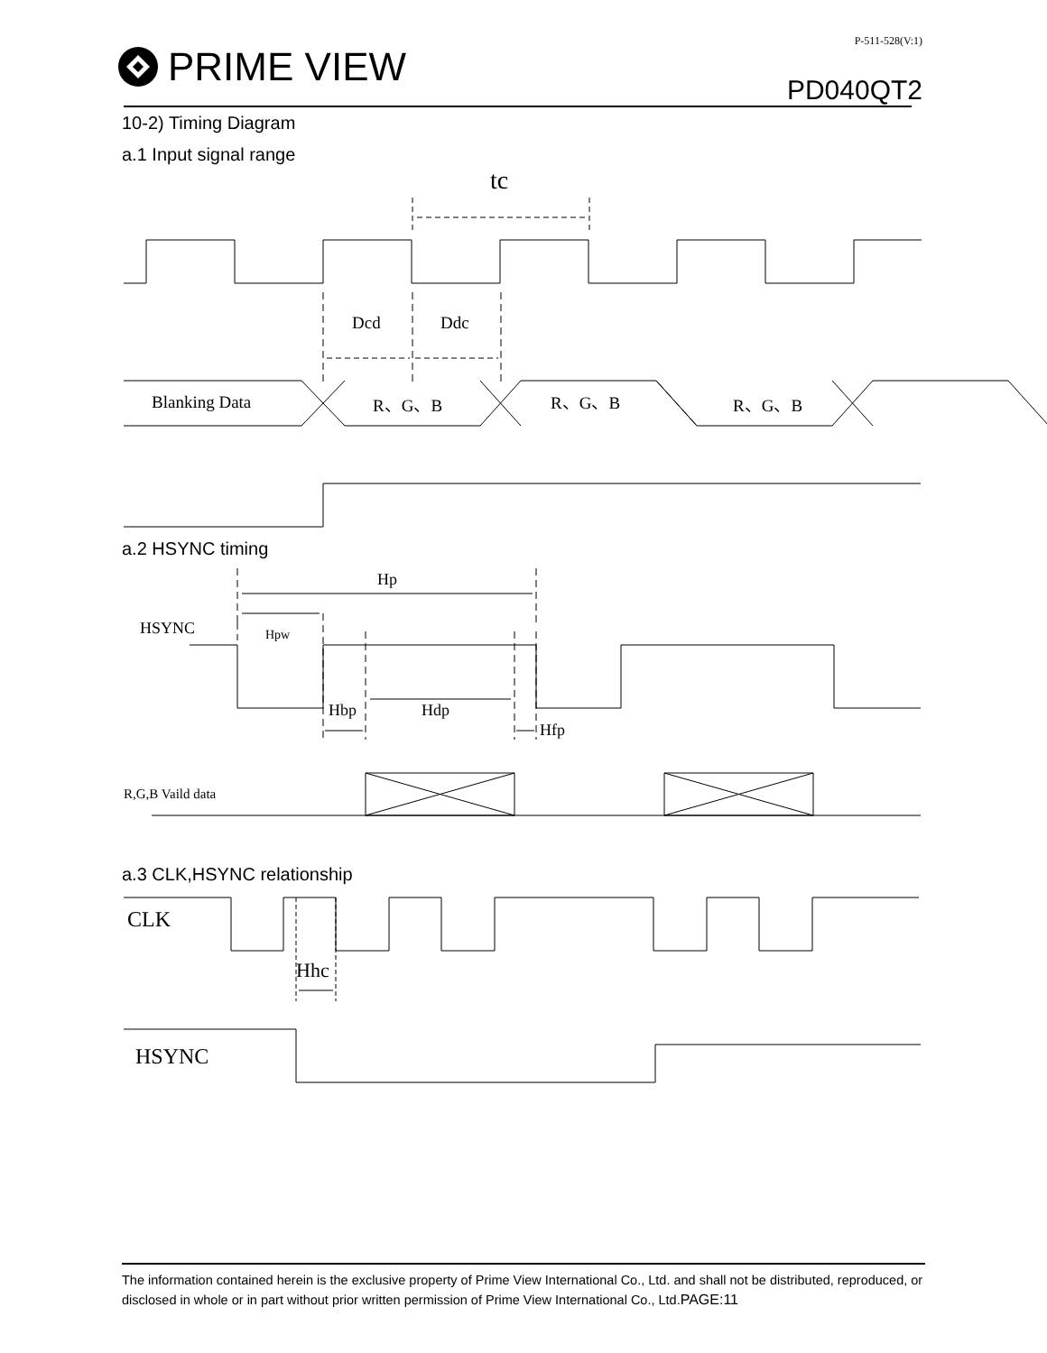PRIME VIEW
P-511-528(V:1)
PD040QT2
10-2) Timing Diagram
a.1 Input signal range
tc
Dcd
Ddc
Blanking Data
R、G、B
R、G、B
R、G、B
a.2 HSYNC timing
Hp
HSYNC
Hpw
Hbp
Hdp
Hfp
R,G,B Vaild data
a.3 CLK,HSYNC relationship
CLK
Hhc
HSYNC
The information contained herein is the exclusive property of Prime View International Co., Ltd. and shall not be distributed, reproduced, or disclosed in whole or in part without prior written permission of Prime View International Co., Ltd.PAGE:11